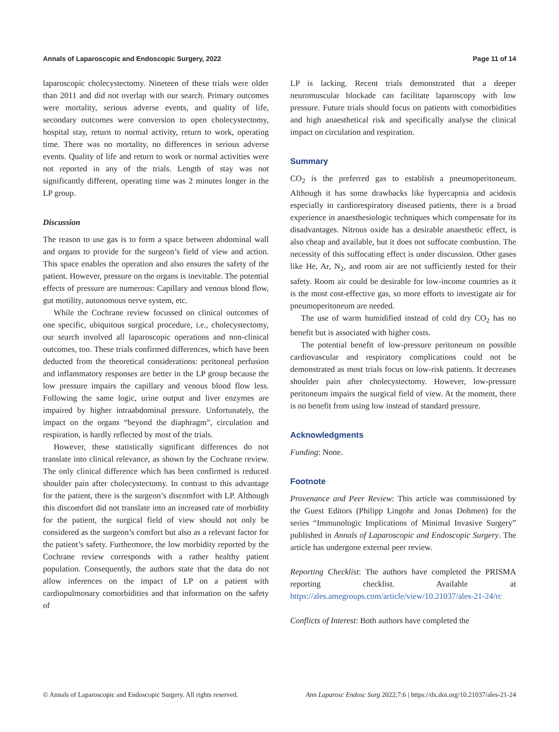Annals of Laparoscopic and Endoscopic Surgery, 2022 Page 11 of 14
laparoscopic cholecystectomy. Nineteen of these trials were older than 2011 and did not overlap with our search. Primary outcomes were mortality, serious adverse events, and quality of life, secondary outcomes were conversion to open cholecystectomy, hospital stay, return to normal activity, return to work, operating time. There was no mortality, no differences in serious adverse events. Quality of life and return to work or normal activities were not reported in any of the trials. Length of stay was not significantly different, operating time was 2 minutes longer in the LP group.
Discussion
The reason to use gas is to form a space between abdominal wall and organs to provide for the surgeon’s field of view and action. This space enables the operation and also ensures the safety of the patient. However, pressure on the organs is inevitable. The potential effects of pressure are numerous: Capillary and venous blood flow, gut motility, autonomous nerve system, etc.
While the Cochrane review focussed on clinical outcomes of one specific, ubiquitous surgical procedure, i.e., cholecystectomy, our search involved all laparoscopic operations and non-clinical outcomes, too. These trials confirmed differences, which have been deducted from the theoretical considerations: peritoneal perfusion and inflammatory responses are better in the LP group because the low pressure impairs the capillary and venous blood flow less. Following the same logic, urine output and liver enzymes are impaired by higher intraabdominal pressure. Unfortunately, the impact on the organs “beyond the diaphragm”, circulation and respiration, is hardly reflected by most of the trials.
However, these statistically significant differences do not translate into clinical relevance, as shown by the Cochrane review. The only clinical difference which has been confirmed is reduced shoulder pain after cholecystectomy. In contrast to this advantage for the patient, there is the surgeon’s discomfort with LP. Although this discomfort did not translate into an increased rate of morbidity for the patient, the surgical field of view should not only be considered as the surgeon’s comfort but also as a relevant factor for the patient’s safety. Furthermore, the low morbidity reported by the Cochrane review corresponds with a rather healthy patient population. Consequently, the authors state that the data do not allow inferences on the impact of LP on a patient with cardiopulmonary comorbidities and that information on the safety of
LP is lacking. Recent trials demonstrated that a deeper neuromuscular blockade can facilitate laparoscopy with low pressure. Future trials should focus on patients with comorbidities and high anaesthetical risk and specifically analyse the clinical impact on circulation and respiration.
Summary
CO<sub>2</sub> is the preferred gas to establish a pneumoperitoneum. Although it has some drawbacks like hypercapnia and acidosis especially in cardiorespiratory diseased patients, there is a broad experience in anaesthesiologic techniques which compensate for its disadvantages. Nitrous oxide has a desirable anaesthetic effect, is also cheap and available, but it does not suffocate combustion. The necessity of this suffocating effect is under discussion. Other gases like He, Ar, N<sub>2</sub>, and room air are not sufficiently tested for their safety. Room air could be desirable for low-income countries as it is the most cost-effective gas, so more efforts to investigate air for pneumoperitoneum are needed.
The use of warm humidified instead of cold dry CO<sub>2</sub> has no benefit but is associated with higher costs.
The potential benefit of low-pressure peritoneum on possible cardiovascular and respiratory complications could not be demonstrated as most trials focus on low-risk patients. It decreases shoulder pain after cholecystectomy. However, low-pressure peritoneum impairs the surgical field of view. At the moment, there is no benefit from using low instead of standard pressure.
Acknowledgments
Funding: None.
Footnote
Provenance and Peer Review: This article was commissioned by the Guest Editors (Philipp Lingohr and Jonas Dohmen) for the series “Immunologic Implications of Minimal Invasive Surgery” published in Annals of Laparoscopic and Endoscopic Surgery. The article has undergone external peer review.
Reporting Checklist: The authors have completed the PRISMA reporting checklist. Available at https://ales.amegroups.com/article/view/10.21037/ales-21-24/rc
Conflicts of Interest: Both authors have completed the
© Annals of Laparoscopic and Endoscopic Surgery. All rights reserved. Ann Laparosc Endosc Surg 2022;7:6 | https://dx.doi.org/10.21037/ales-21-24